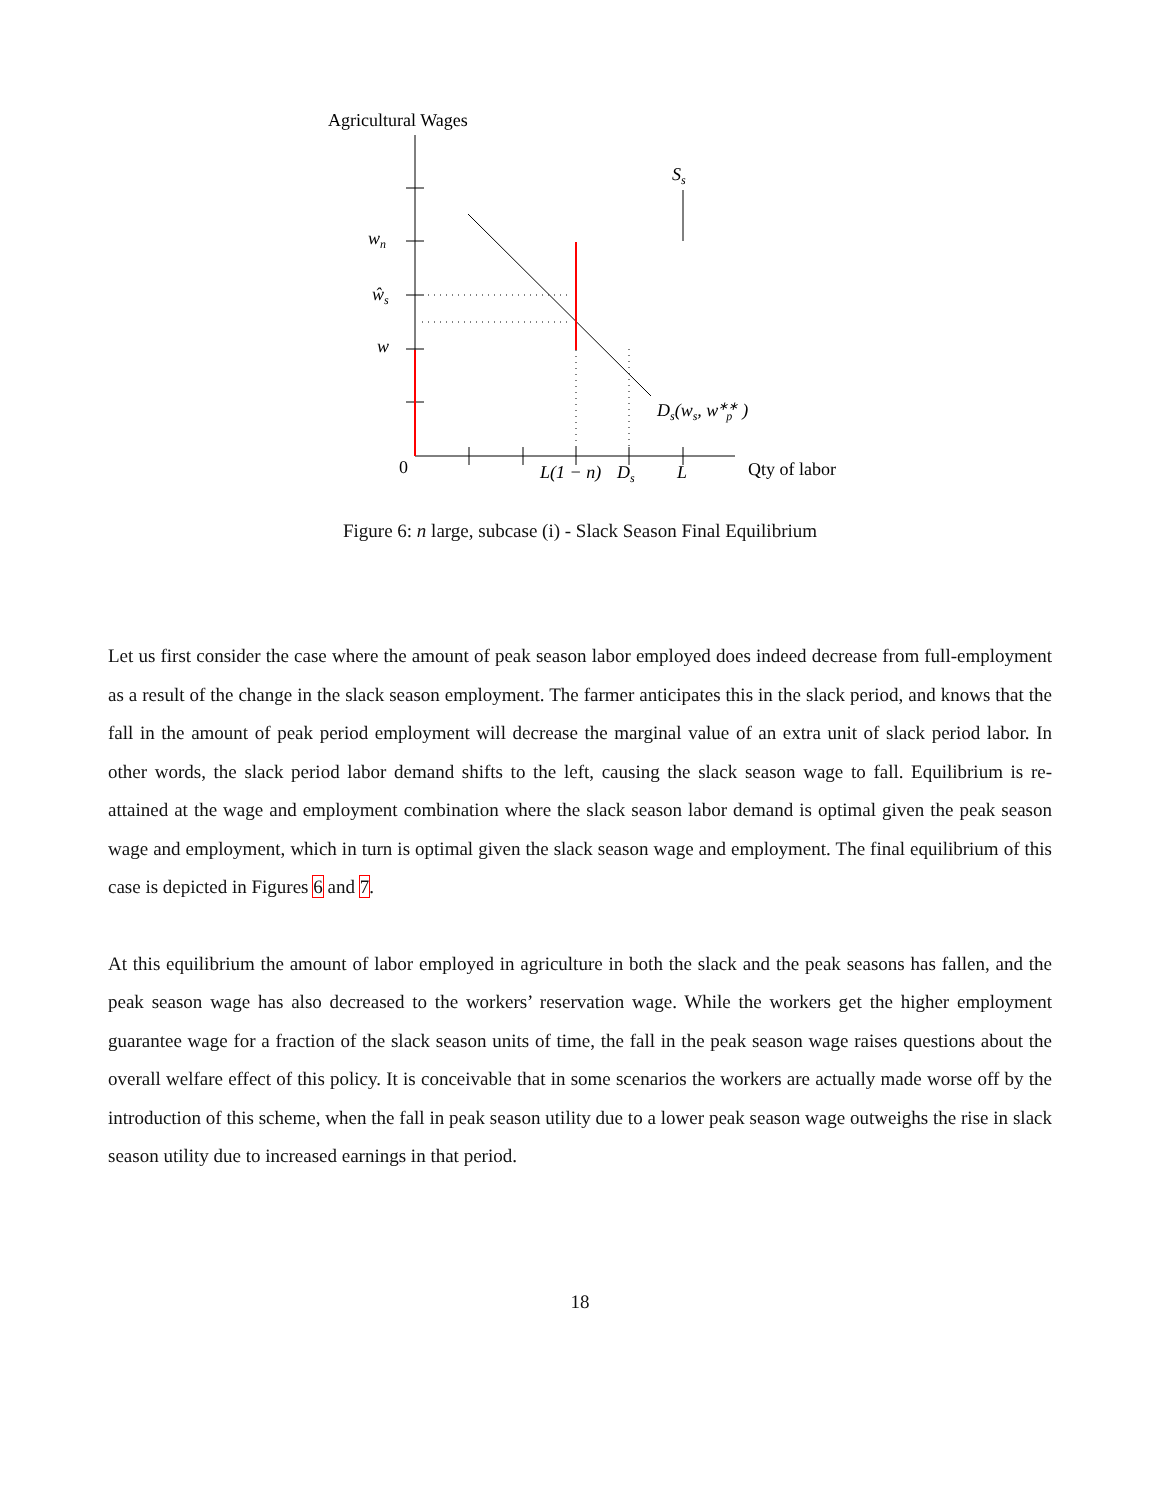Agricultural Wages
Ss
wn
ŵs
w
Ds(ws, w∗∗p)
0
L(1 − n)
Ds
L
Qty of labor
Figure 6: n large, subcase (i) - Slack Season Final Equilibrium
Let us first consider the case where the amount of peak season labor employed does indeed decrease from full-employment as a result of the change in the slack season employment. The farmer anticipates this in the slack period, and knows that the fall in the amount of peak period employment will decrease the marginal value of an extra unit of slack period labor. In other words, the slack period labor demand shifts to the left, causing the slack season wage to fall. Equilibrium is re-attained at the wage and employment combination where the slack season labor demand is optimal given the peak season wage and employment, which in turn is optimal given the slack season wage and employment. The final equilibrium of this case is depicted in Figures 6 and 7.
At this equilibrium the amount of labor employed in agriculture in both the slack and the peak seasons has fallen, and the peak season wage has also decreased to the workers’ reservation wage. While the workers get the higher employment guarantee wage for a fraction of the slack season units of time, the fall in the peak season wage raises questions about the overall welfare effect of this policy. It is conceivable that in some scenarios the workers are actually made worse off by the introduction of this scheme, when the fall in peak season utility due to a lower peak season wage outweighs the rise in slack season utility due to increased earnings in that period.
18